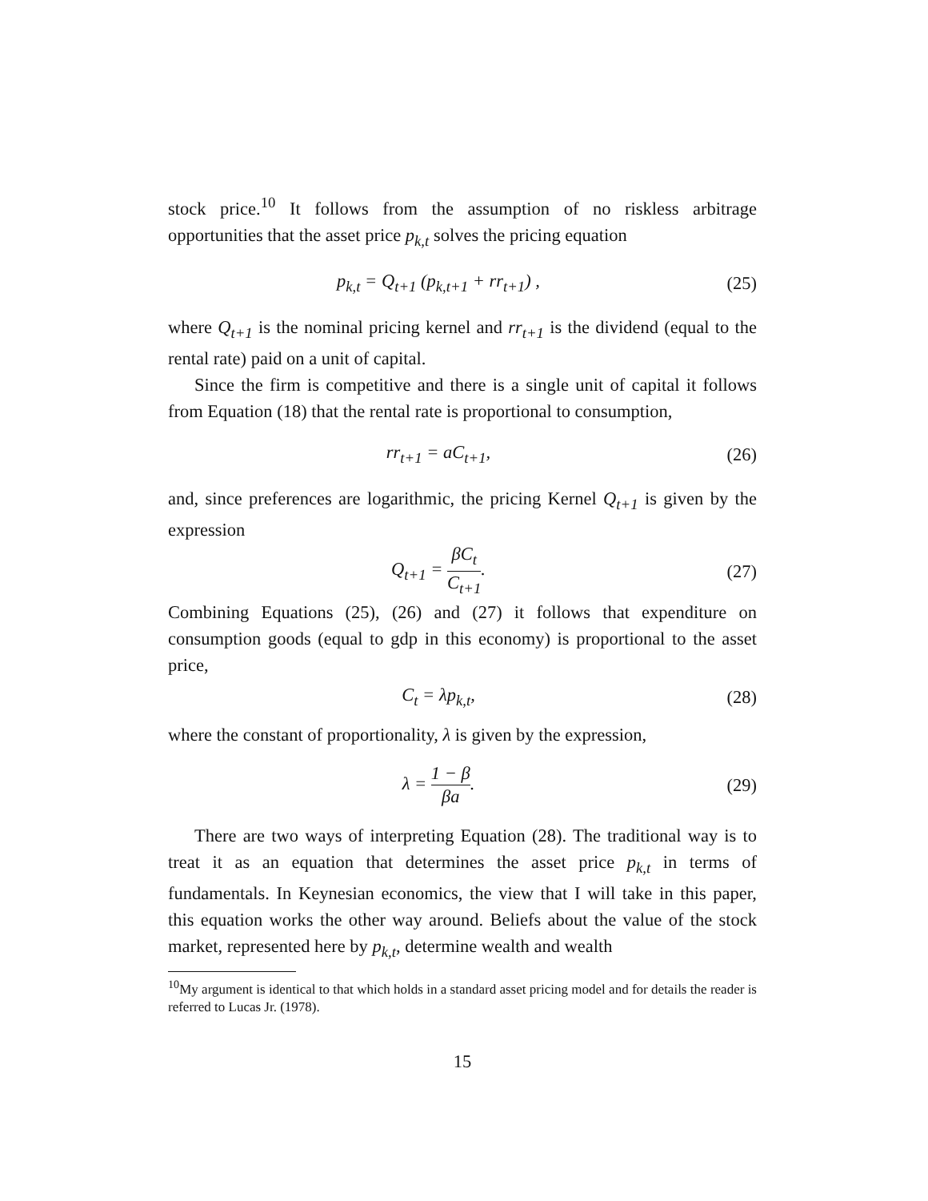stock price.<sup>10</sup> It follows from the assumption of no riskless arbitrage opportunities that the asset price p<sub>k,t</sub> solves the pricing equation
p<sub>k,t</sub> = Q<sub>t+1</sub> (p<sub>k,t+1</sub> + rr<sub>t+1</sub>) , (25)
where Q<sub>t+1</sub> is the nominal pricing kernel and rr<sub>t+1</sub> is the dividend (equal to the rental rate) paid on a unit of capital.
Since the firm is competitive and there is a single unit of capital it follows from Equation (18) that the rental rate is proportional to consumption,
rr<sub>t+1</sub> = aC<sub>t+1</sub>, (26)
and, since preferences are logarithmic, the pricing Kernel Q<sub>t+1</sub> is given by the expression
Q<sub>t+1</sub> = βC<sub>t</sub> C<sub>t+1</sub>. (27)
Combining Equations (25), (26) and (27) it follows that expenditure on consumption goods (equal to gdp in this economy) is proportional to the asset price,
C<sub>t</sub> = λp<sub>k,t</sub>, (28)
where the constant of proportionality, λ is given by the expression,
λ = 1 − β βa. (29)
There are two ways of interpreting Equation (28). The traditional way is to treat it as an equation that determines the asset price p<sub>k,t</sub> in terms of fundamentals. In Keynesian economics, the view that I will take in this paper, this equation works the other way around. Beliefs about the value of the stock market, represented here by p<sub>k,t</sub>, determine wealth and wealth
<sup>10</sup> My argument is identical to that which holds in a standard asset pricing model and for details the reader is referred to Lucas Jr. (1978).
15